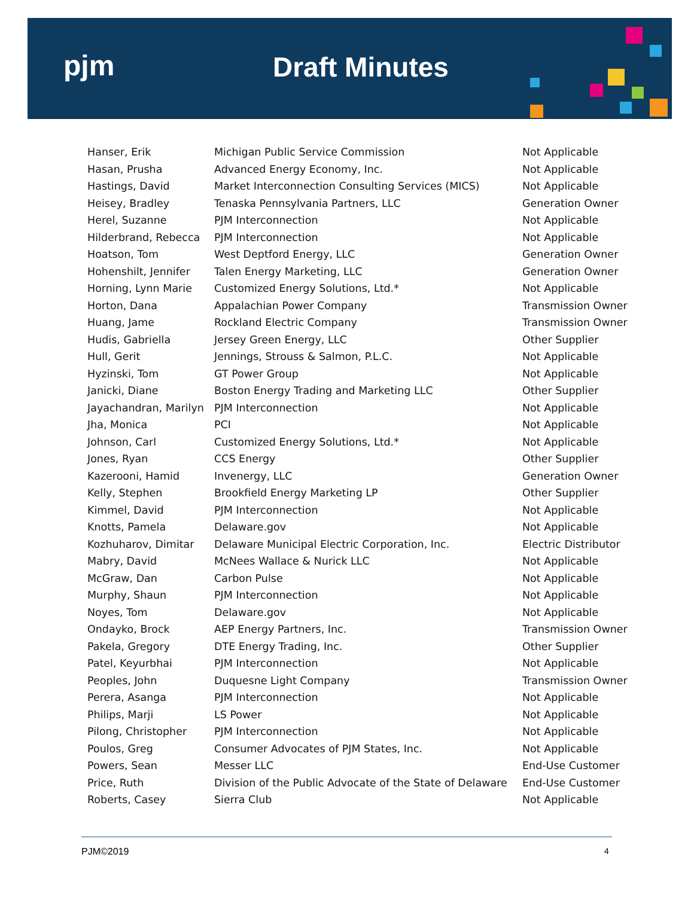pjm Draft Minutes
| Hanser, Erik | Michigan Public Service Commission | Not Applicable |
| Hasan, Prusha | Advanced Energy Economy, Inc. | Not Applicable |
| Hastings, David | Market Interconnection Consulting Services (MICS) | Not Applicable |
| Heisey, Bradley | Tenaska Pennsylvania Partners, LLC | Generation Owner |
| Herel, Suzanne | PJM Interconnection | Not Applicable |
| Hilderbrand, Rebecca | PJM Interconnection | Not Applicable |
| Hoatson, Tom | West Deptford Energy, LLC | Generation Owner |
| Hohenshilt, Jennifer | Talen Energy Marketing, LLC | Generation Owner |
| Horning, Lynn Marie | Customized Energy Solutions, Ltd.* | Not Applicable |
| Horton, Dana | Appalachian Power Company | Transmission Owner |
| Huang, Jame | Rockland Electric Company | Transmission Owner |
| Hudis, Gabriella | Jersey Green Energy, LLC | Other Supplier |
| Hull, Gerit | Jennings, Strouss & Salmon, P.L.C. | Not Applicable |
| Hyzinski, Tom | GT Power Group | Not Applicable |
| Janicki, Diane | Boston Energy Trading and Marketing LLC | Other Supplier |
| Jayachandran, Marilyn | PJM Interconnection | Not Applicable |
| Jha, Monica | PCI | Not Applicable |
| Johnson, Carl | Customized Energy Solutions, Ltd.* | Not Applicable |
| Jones, Ryan | CCS Energy | Other Supplier |
| Kazerooni, Hamid | Invenergy, LLC | Generation Owner |
| Kelly, Stephen | Brookfield Energy Marketing LP | Other Supplier |
| Kimmel, David | PJM Interconnection | Not Applicable |
| Knotts, Pamela | Delaware.gov | Not Applicable |
| Kozhuharov, Dimitar | Delaware Municipal Electric Corporation, Inc. | Electric Distributor |
| Mabry, David | McNees Wallace & Nurick LLC | Not Applicable |
| McGraw, Dan | Carbon Pulse | Not Applicable |
| Murphy, Shaun | PJM Interconnection | Not Applicable |
| Noyes, Tom | Delaware.gov | Not Applicable |
| Ondayko, Brock | AEP Energy Partners, Inc. | Transmission Owner |
| Pakela, Gregory | DTE Energy Trading, Inc. | Other Supplier |
| Patel, Keyurbhai | PJM Interconnection | Not Applicable |
| Peoples, John | Duquesne Light Company | Transmission Owner |
| Perera, Asanga | PJM Interconnection | Not Applicable |
| Philips, Marji | LS Power | Not Applicable |
| Pilong, Christopher | PJM Interconnection | Not Applicable |
| Poulos, Greg | Consumer Advocates of PJM States, Inc. | Not Applicable |
| Powers, Sean | Messer LLC | End-Use Customer |
| Price, Ruth | Division of the Public Advocate of the State of Delaware | End-Use Customer |
| Roberts, Casey | Sierra Club | Not Applicable |
PJM©2019 4